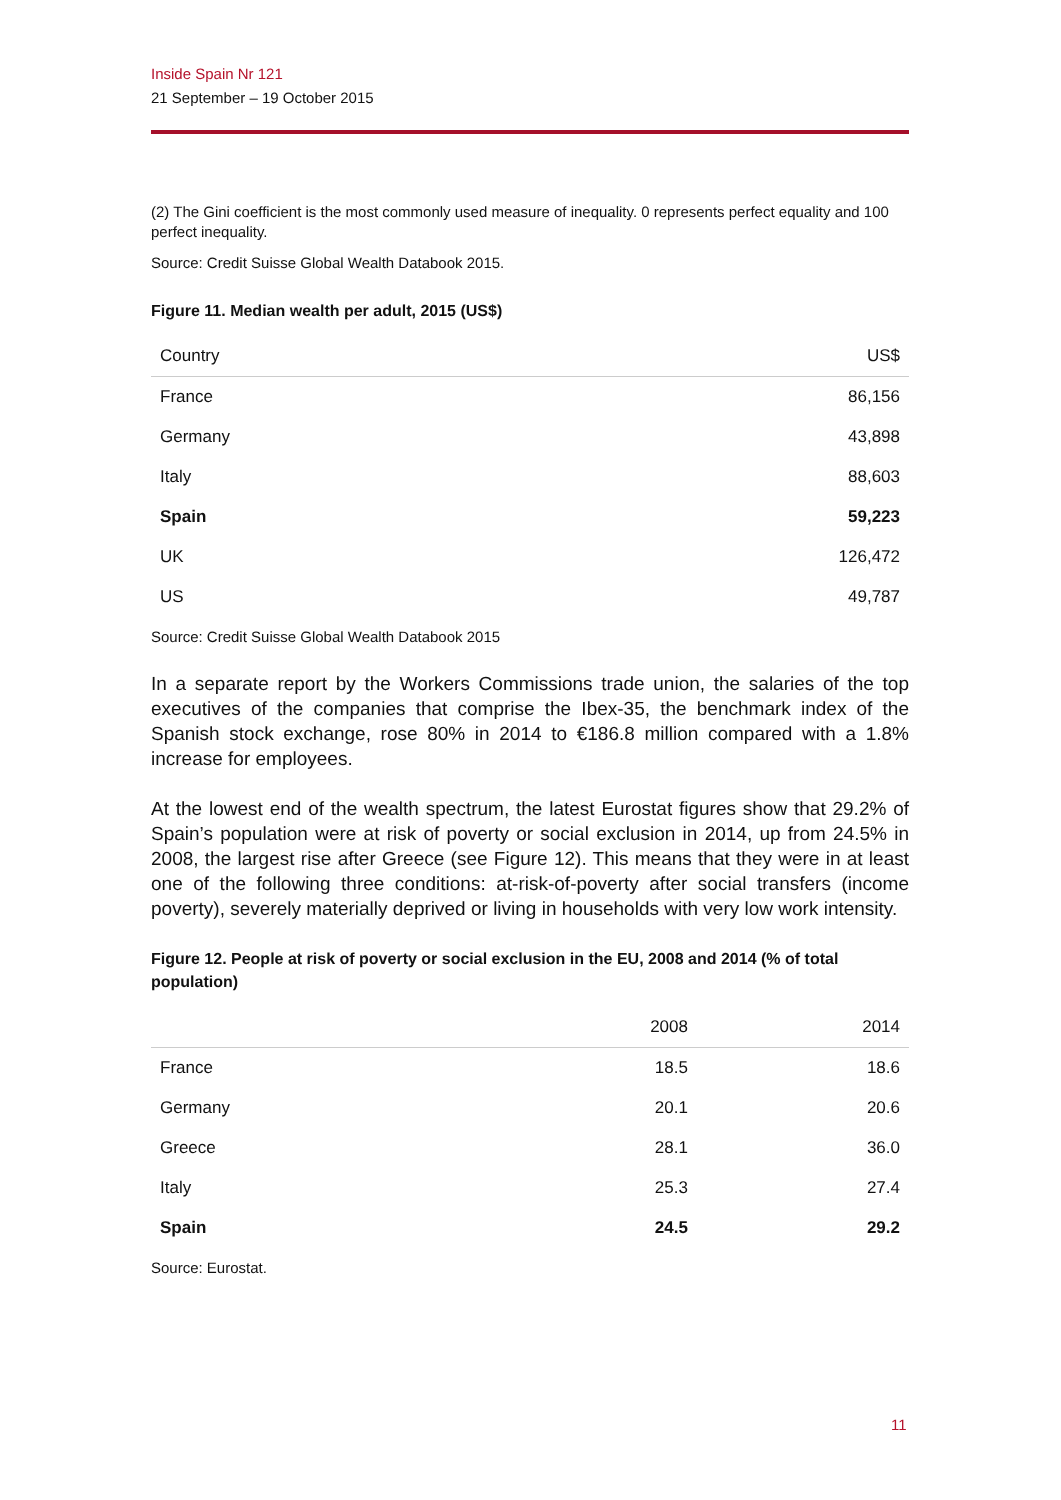Inside Spain Nr 121
21 September – 19 October 2015
(2) The Gini coefficient is the most commonly used measure of inequality. 0 represents perfect equality and 100 perfect inequality.
Source: Credit Suisse Global Wealth Databook 2015.
Figure 11. Median wealth per adult, 2015 (US$)
| Country | US$ |
| --- | --- |
| France | 86,156 |
| Germany | 43,898 |
| Italy | 88,603 |
| Spain | 59,223 |
| UK | 126,472 |
| US | 49,787 |
Source: Credit Suisse Global Wealth Databook 2015
In a separate report by the Workers Commissions trade union, the salaries of the top executives of the companies that comprise the Ibex-35, the benchmark index of the Spanish stock exchange, rose 80% in 2014 to €186.8 million compared with a 1.8% increase for employees.
At the lowest end of the wealth spectrum, the latest Eurostat figures show that 29.2% of Spain’s population were at risk of poverty or social exclusion in 2014, up from 24.5% in 2008, the largest rise after Greece (see Figure 12). This means that they were in at least one of the following three conditions: at-risk-of-poverty after social transfers (income poverty), severely materially deprived or living in households with very low work intensity.
Figure 12. People at risk of poverty or social exclusion in the EU, 2008 and 2014 (% of total population)
| | 2008 | 2014 |
| --- | --- | --- |
| France | 18.5 | 18.6 |
| Germany | 20.1 | 20.6 |
| Greece | 28.1 | 36.0 |
| Italy | 25.3 | 27.4 |
| Spain | 24.5 | 29.2 |
Source: Eurostat.
11